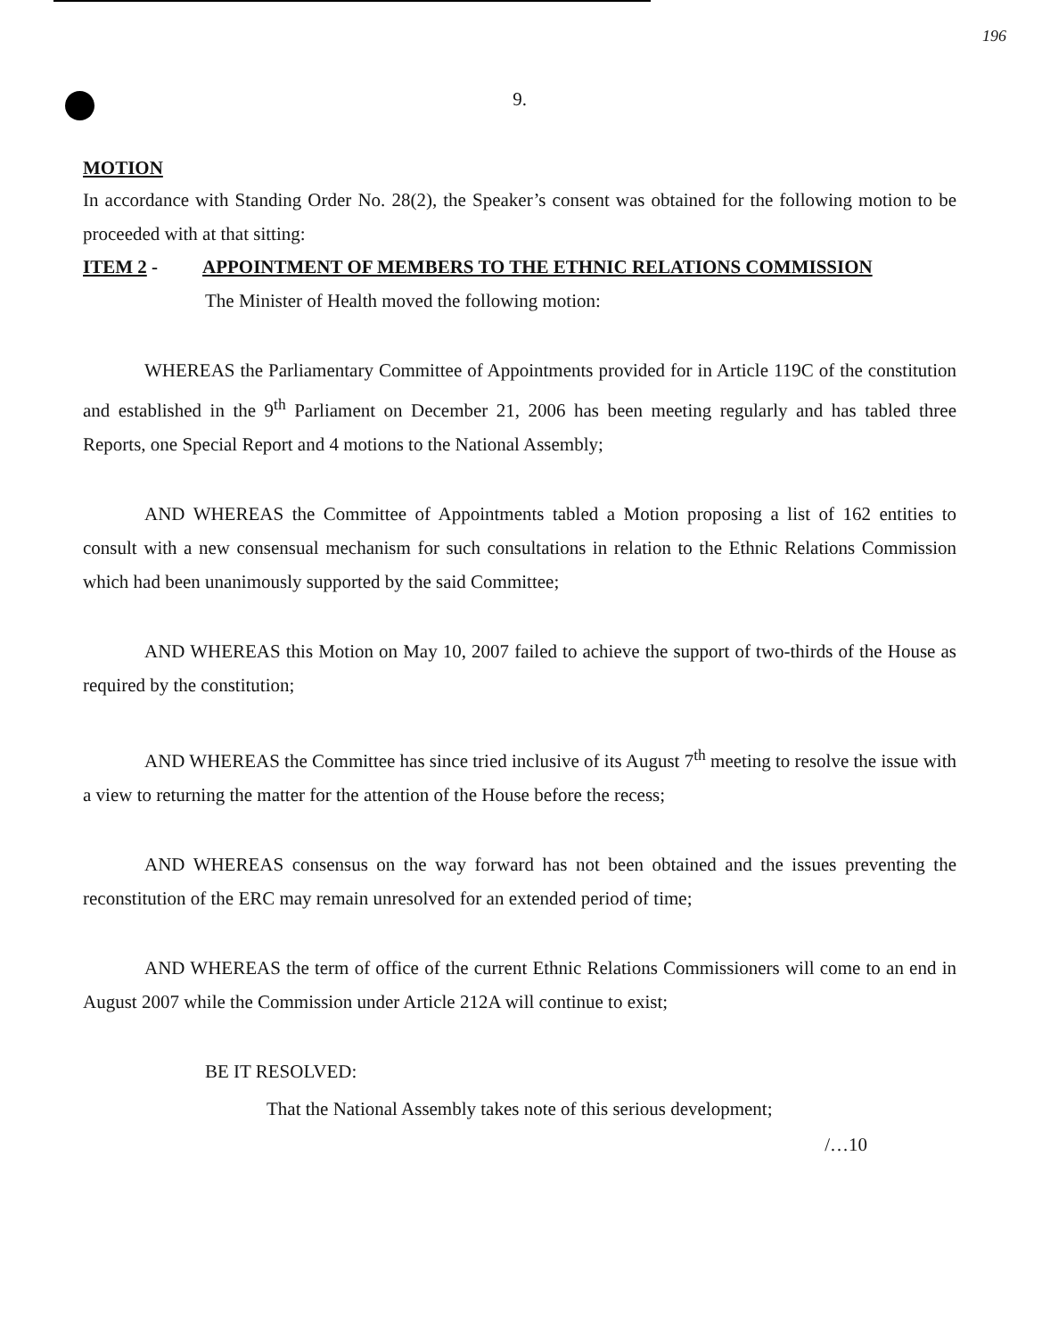196
9.
MOTION
In accordance with Standing Order No. 28(2), the Speaker’s consent was obtained for the following motion to be proceeded with at that sitting:
ITEM 2 - APPOINTMENT OF MEMBERS TO THE ETHNIC RELATIONS COMMISSION
The Minister of Health moved the following motion:
WHEREAS the Parliamentary Committee of Appointments provided for in Article 119C of the constitution and established in the 9<sup>th</sup> Parliament on December 21, 2006 has been meeting regularly and has tabled three Reports, one Special Report and 4 motions to the National Assembly;
AND WHEREAS the Committee of Appointments tabled a Motion proposing a list of 162 entities to consult with a new consensual mechanism for such consultations in relation to the Ethnic Relations Commission which had been unanimously supported by the said Committee;
AND WHEREAS this Motion on May 10, 2007 failed to achieve the support of two-thirds of the House as required by the constitution;
AND WHEREAS the Committee has since tried inclusive of its August 7<sup>th</sup> meeting to resolve the issue with a view to returning the matter for the attention of the House before the recess;
AND WHEREAS consensus on the way forward has not been obtained and the issues preventing the reconstitution of the ERC may remain unresolved for an extended period of time;
AND WHEREAS the term of office of the current Ethnic Relations Commissioners will come to an end in August 2007 while the Commission under Article 212A will continue to exist;
BE IT RESOLVED:
That the National Assembly takes note of this serious development;
/…10